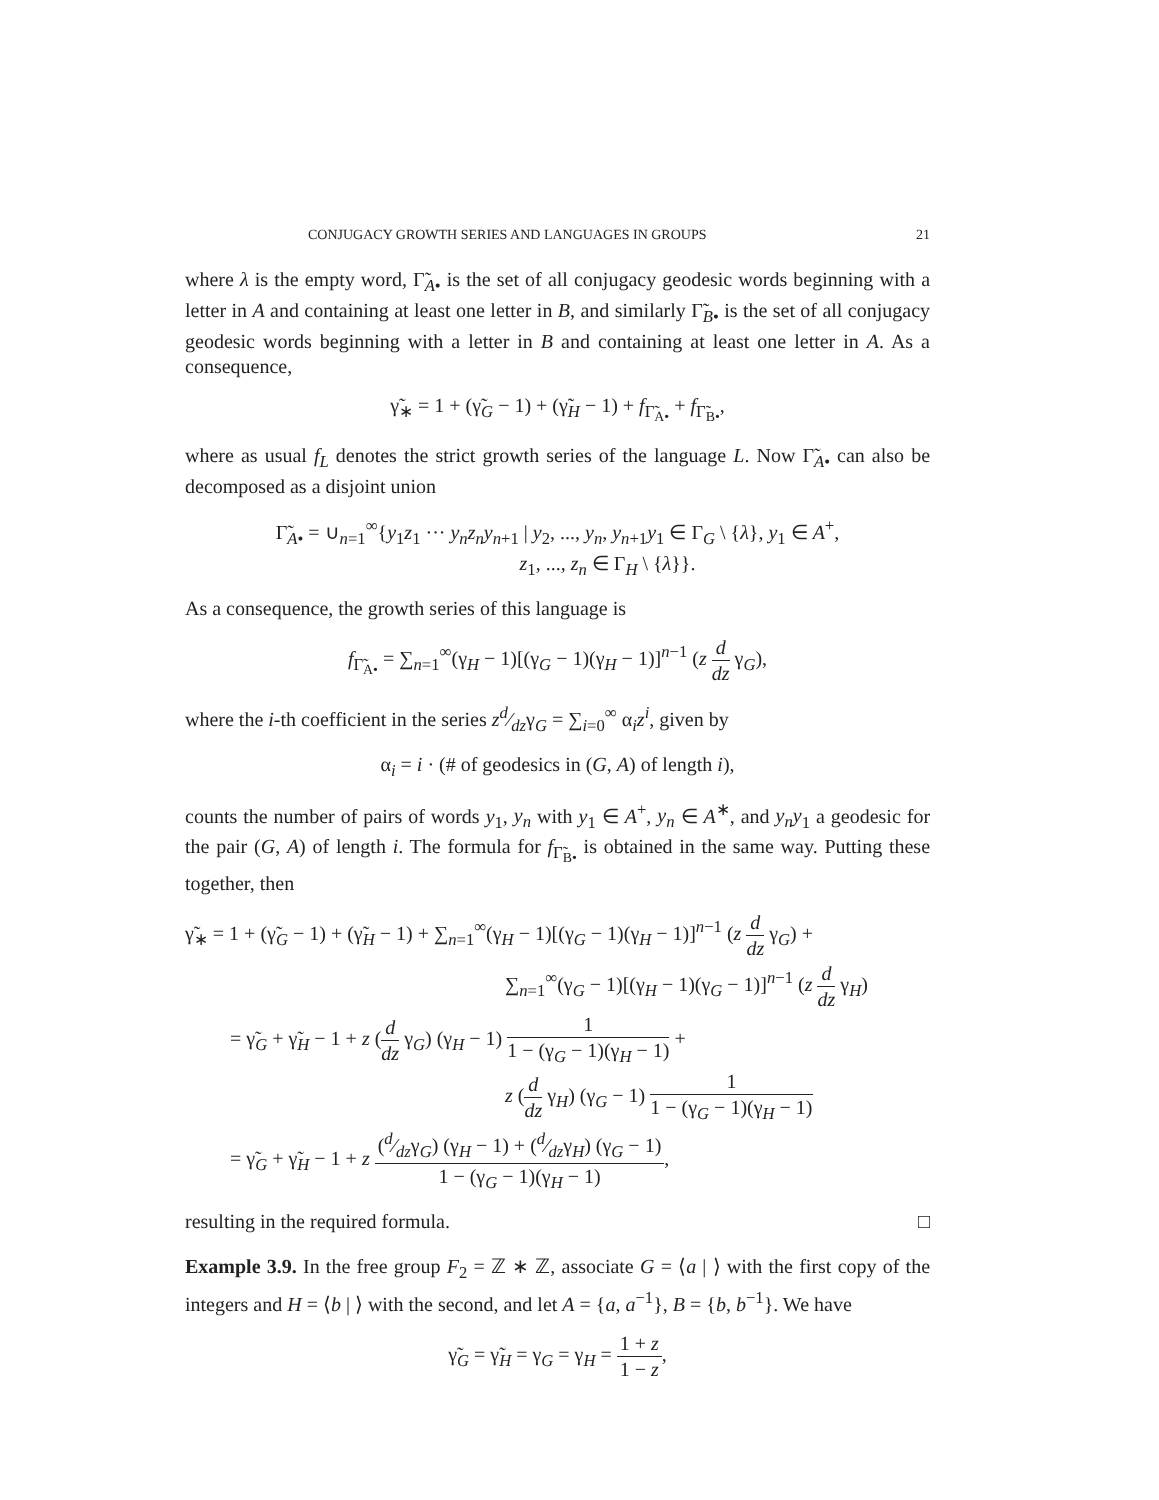CONJUGACY GROWTH SERIES AND LANGUAGES IN GROUPS 21
where λ is the empty word, Γ̃<sub>A•</sub> is the set of all conjugacy geodesic words beginning with a letter in A and containing at least one letter in B, and similarly Γ̃<sub>B•</sub> is the set of all conjugacy geodesic words beginning with a letter in B and containing at least one letter in A. As a consequence,
γ̃<sub>∗</sub> = 1 + (γ̃<sub>G</sub> − 1) + (γ̃<sub>H</sub> − 1) + f<sub>Γ̃<sub>A•</sub></sub> + f<sub>Γ̃<sub>B•</sub></sub>,
where as usual f<sub>L</sub> denotes the strict growth series of the language L. Now Γ̃<sub>A•</sub> can also be decomposed as a disjoint union
Γ̃<sub>A•</sub> = ∪<sub>n=1</sub><sup>∞</sup>{y<sub>1</sub>z<sub>1</sub> ··· y<sub>n</sub>z<sub>n</sub>y<sub>n+1</sub> | y<sub>2</sub>, ..., y<sub>n</sub>, y<sub>n+1</sub>y<sub>1</sub> ∈ Γ<sub>G</sub> \ {λ}, y<sub>1</sub> ∈ A<sup>+</sup>,
z<sub>1</sub>, ..., z<sub>n</sub> ∈ Γ<sub>H</sub> \ {λ}}.
As a consequence, the growth series of this language is
f<sub>Γ̃<sub>A•</sub></sub> = ∑<sub>n=1</sub><sup>∞</sup>(γ<sub>H</sub> − 1)[(γ<sub>G</sub> − 1)(γ<sub>H</sub> − 1)]<sup>n−1</sup> (z d dz γ<sub>G</sub>),
where the i-th coefficient in the series zd⁄dzγ<sub>G</sub> = ∑<sub>i=0</sub><sup>∞</sup> α<sub>i</sub>z<sup>i</sup>, given by
α<sub>i</sub> = i · (# of geodesics in (G, A) of length i),
counts the number of pairs of words y<sub>1</sub>, y<sub>n</sub> with y<sub>1</sub> ∈ A<sup>+</sup>, y<sub>n</sub> ∈ A<sup>∗</sup>, and y<sub>n</sub>y<sub>1</sub> a geodesic for the pair (G, A) of length i. The formula for f<sub>Γ̃<sub>B•</sub></sub> is obtained in the same way. Putting these together, then
γ̃<sub>∗</sub> = 1 + (γ̃<sub>G</sub> − 1) + (γ̃<sub>H</sub> − 1) + ∑<sub>n=1</sub><sup>∞</sup>(γ<sub>H</sub> − 1)[(γ<sub>G</sub> − 1)(γ<sub>H</sub> − 1)]<sup>n−1</sup> (z d dz γ<sub>G</sub>) +
∑<sub>n=1</sub><sup>∞</sup>(γ<sub>G</sub> − 1)[(γ<sub>H</sub> − 1)(γ<sub>G</sub> − 1)]<sup>n−1</sup> (z d dz γ<sub>H</sub>)
= γ̃<sub>G</sub> + γ̃<sub>H</sub> − 1 + z (d dz γ<sub>G</sub>) (γ<sub>H</sub> − 1) 1 1 − (γ<sub>G</sub> − 1)(γ<sub>H</sub> − 1) +
z (d dz γ<sub>H</sub>) (γ<sub>G</sub> − 1) 1 1 − (γ<sub>G</sub> − 1)(γ<sub>H</sub> − 1)
= γ̃<sub>G</sub> + γ̃<sub>H</sub> − 1 + z (d⁄dzγ<sub>G</sub>) (γ<sub>H</sub> − 1) + (d⁄dzγ<sub>H</sub>) (γ<sub>G</sub> − 1) 1 − (γ<sub>G</sub> − 1)(γ<sub>H</sub> − 1),
resulting in the required formula. □
Example 3.9. In the free group F<sub>2</sub> = ℤ ∗ ℤ, associate G = ⟨a | ⟩ with the first copy of the integers and H = ⟨b | ⟩ with the second, and let A = {a, a<sup>−1</sup>}, B = {b, b<sup>−1</sup>}. We have
γ̃<sub>G</sub> = γ̃<sub>H</sub> = γ<sub>G</sub> = γ<sub>H</sub> = 1 + z 1 − z,